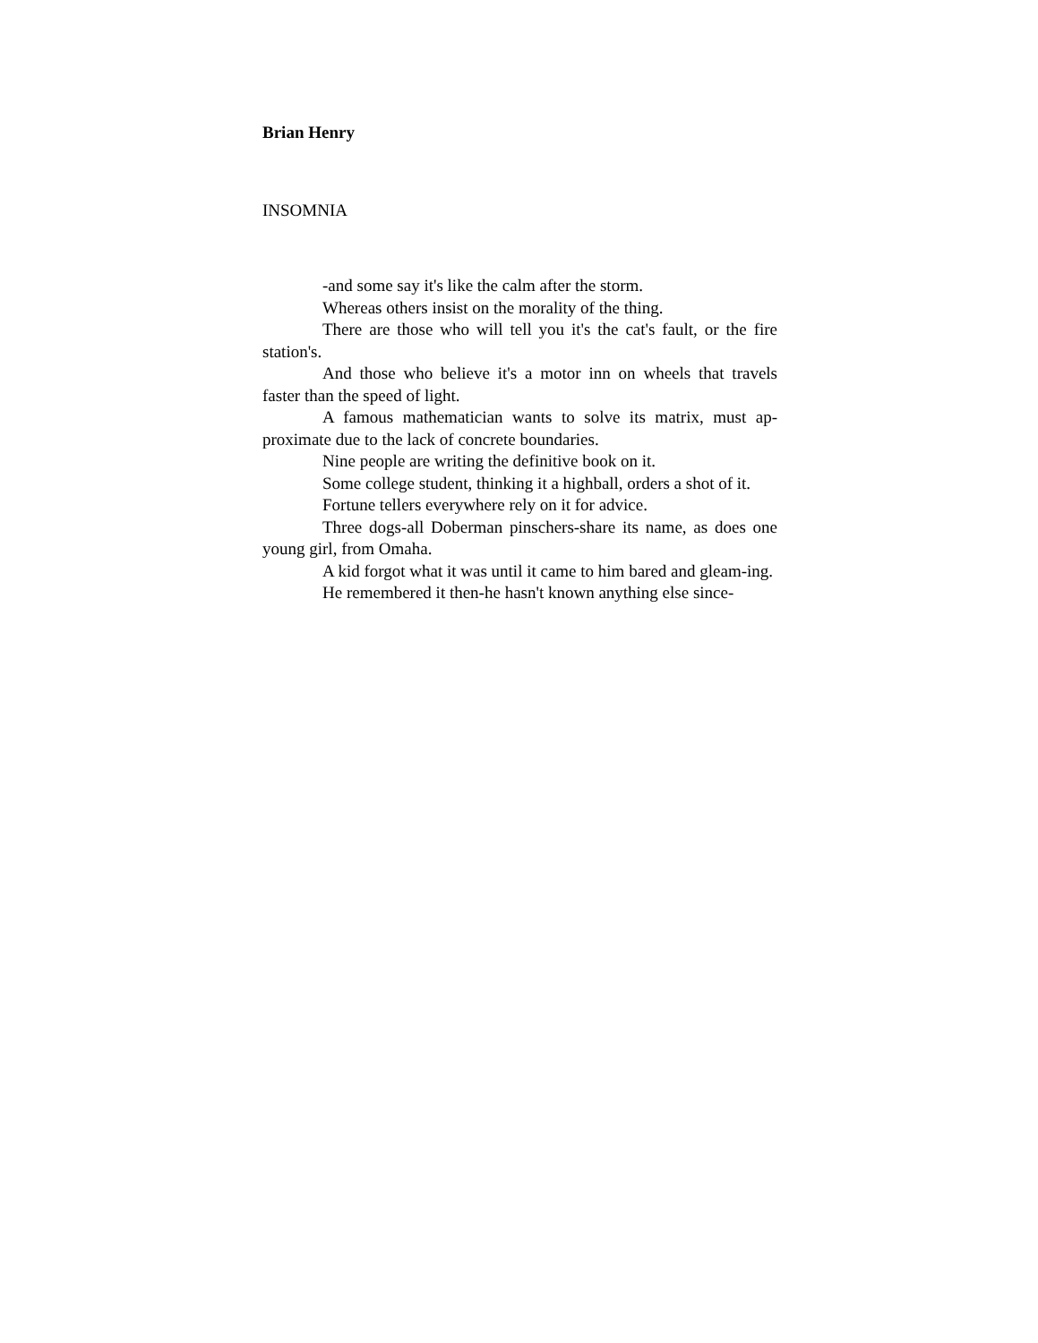Brian Henry
INSOMNIA
-and some say it's like the calm after the storm.
Whereas others insist on the morality of the thing.
There are those who will tell you it's the cat's fault, or the fire station's.
And those who believe it's a motor inn on wheels that travels faster than the speed of light.
A famous mathematician wants to solve its matrix, must ap-proximate due to the lack of concrete boundaries.
Nine people are writing the definitive book on it.
Some college student, thinking it a highball, orders a shot of it.
Fortune tellers everywhere rely on it for advice.
Three dogs-all Doberman pinschers-share its name, as does one young girl, from Omaha.
A kid forgot what it was until it came to him bared and gleam-ing.
He remembered it then-he hasn't known anything else since-